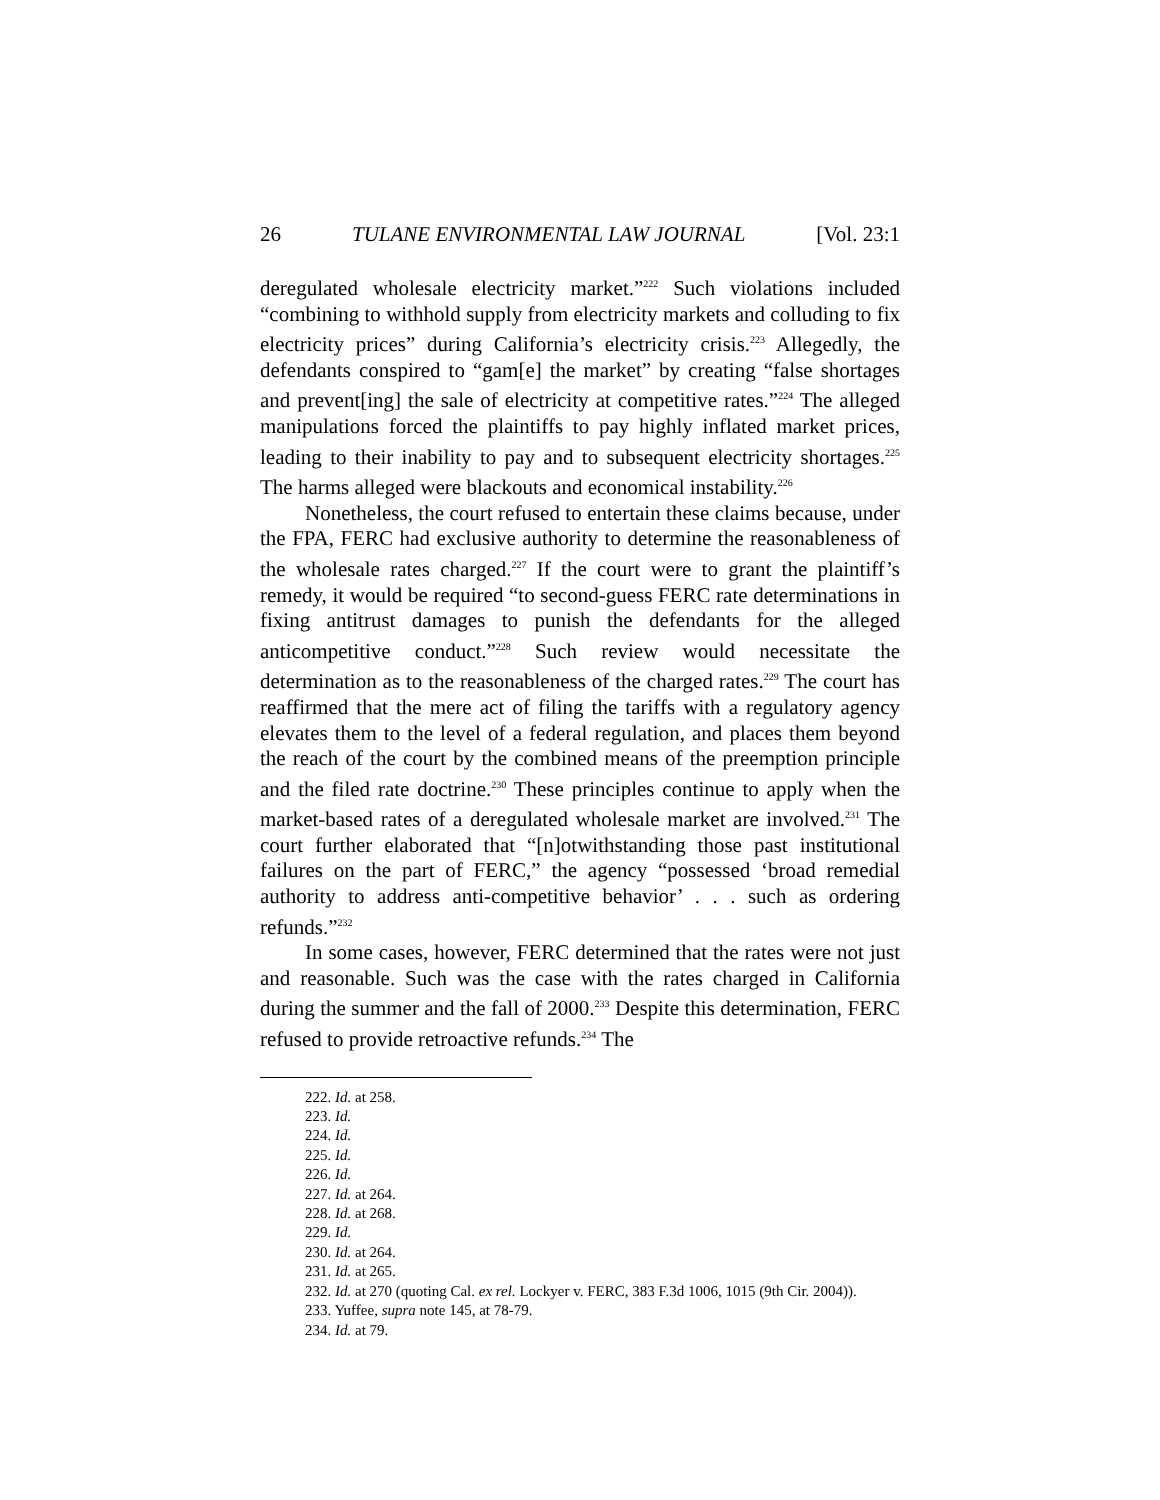26 TULANE ENVIRONMENTAL LAW JOURNAL [Vol. 23:1
deregulated wholesale electricity market.”<sup>222</sup> Such violations included “combining to withhold supply from electricity markets and colluding to fix electricity prices” during California’s electricity crisis.<sup>223</sup> Allegedly, the defendants conspired to “gam[e] the market” by creating “false shortages and prevent[ing] the sale of electricity at competitive rates.”<sup>224</sup> The alleged manipulations forced the plaintiffs to pay highly inflated market prices, leading to their inability to pay and to subsequent electricity shortages.<sup>225</sup> The harms alleged were blackouts and economical instability.<sup>226</sup>
Nonetheless, the court refused to entertain these claims because, under the FPA, FERC had exclusive authority to determine the reasonableness of the wholesale rates charged.<sup>227</sup> If the court were to grant the plaintiff’s remedy, it would be required “to second-guess FERC rate determinations in fixing antitrust damages to punish the defendants for the alleged anticompetitive conduct.”<sup>228</sup> Such review would necessitate the determination as to the reasonableness of the charged rates.<sup>229</sup> The court has reaffirmed that the mere act of filing the tariffs with a regulatory agency elevates them to the level of a federal regulation, and places them beyond the reach of the court by the combined means of the preemption principle and the filed rate doctrine.<sup>230</sup> These principles continue to apply when the market-based rates of a deregulated wholesale market are involved.<sup>231</sup> The court further elaborated that “[n]otwithstanding those past institutional failures on the part of FERC,” the agency “possessed ‘broad remedial authority to address anti-competitive behavior’ . . . such as ordering refunds.”<sup>232</sup>
In some cases, however, FERC determined that the rates were not just and reasonable. Such was the case with the rates charged in California during the summer and the fall of 2000.<sup>233</sup> Despite this determination, FERC refused to provide retroactive refunds.<sup>234</sup> The
222. Id. at 258.
223. Id.
224. Id.
225. Id.
226. Id.
227. Id. at 264.
228. Id. at 268.
229. Id.
230. Id. at 264.
231. Id. at 265.
232. Id. at 270 (quoting Cal. ex rel. Lockyer v. FERC, 383 F.3d 1006, 1015 (9th Cir. 2004)).
233. Yuffee, supra note 145, at 78-79.
234. Id. at 79.